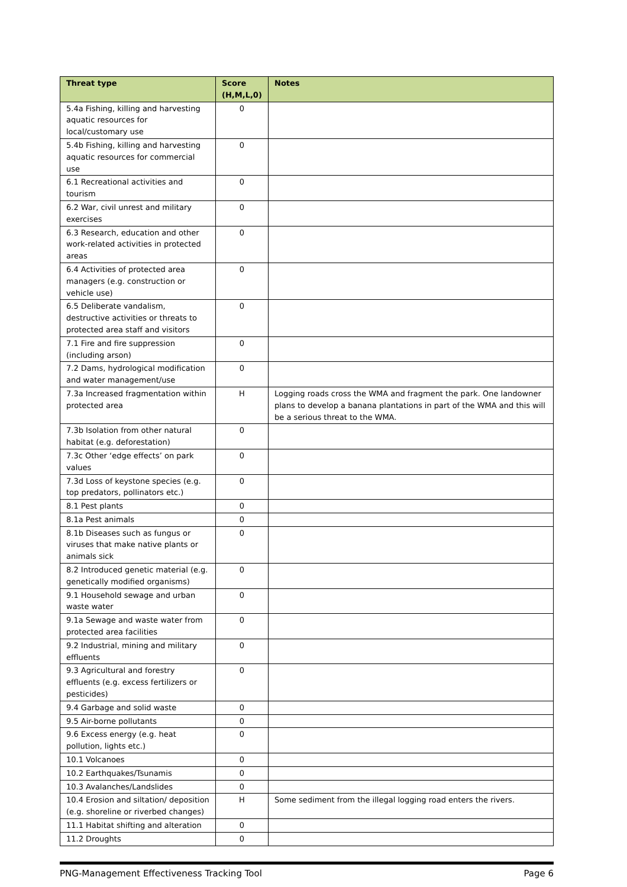| Threat type | Score (H,M,L,0) | Notes |
| --- | --- | --- |
| 5.4a Fishing, killing and harvesting aquatic resources for local/customary use | 0 | |
| 5.4b Fishing, killing and harvesting aquatic resources for commercial use | 0 | |
| 6.1 Recreational activities and tourism | 0 | |
| 6.2 War, civil unrest and military exercises | 0 | |
| 6.3 Research, education and other work-related activities in protected areas | 0 | |
| 6.4 Activities of protected area managers (e.g. construction or vehicle use) | 0 | |
| 6.5 Deliberate vandalism, destructive activities or threats to protected area staff and visitors | 0 | |
| 7.1 Fire and fire suppression (including arson) | 0 | |
| 7.2 Dams, hydrological modification and water management/use | 0 | |
| 7.3a Increased fragmentation within protected area | H | Logging roads cross the WMA and fragment the park. One landowner plans to develop a banana plantations in part of the WMA and this will be a serious threat to the WMA. |
| 7.3b Isolation from other natural habitat (e.g. deforestation) | 0 | |
| 7.3c Other ‘edge effects’ on park values | 0 | |
| 7.3d Loss of keystone species (e.g. top predators, pollinators etc.) | 0 | |
| 8.1 Pest plants | 0 | |
| 8.1a Pest animals | 0 | |
| 8.1b Diseases such as fungus or viruses that make native plants or animals sick | 0 | |
| 8.2 Introduced genetic material (e.g. genetically modified organisms) | 0 | |
| 9.1 Household sewage and urban waste water | 0 | |
| 9.1a Sewage and waste water from protected area facilities | 0 | |
| 9.2 Industrial, mining and military effluents | 0 | |
| 9.3 Agricultural and forestry effluents (e.g. excess fertilizers or pesticides) | 0 | |
| 9.4 Garbage and solid waste | 0 | |
| 9.5 Air-borne pollutants | 0 | |
| 9.6 Excess energy (e.g. heat pollution, lights etc.) | 0 | |
| 10.1 Volcanoes | 0 | |
| 10.2 Earthquakes/Tsunamis | 0 | |
| 10.3 Avalanches/Landslides | 0 | |
| 10.4 Erosion and siltation/ deposition (e.g. shoreline or riverbed changes) | H | Some sediment from the illegal logging road enters the rivers. |
| 11.1 Habitat shifting and alteration | 0 | |
| 11.2 Droughts | 0 | |
PNG-Management Effectiveness Tracking Tool Page 6